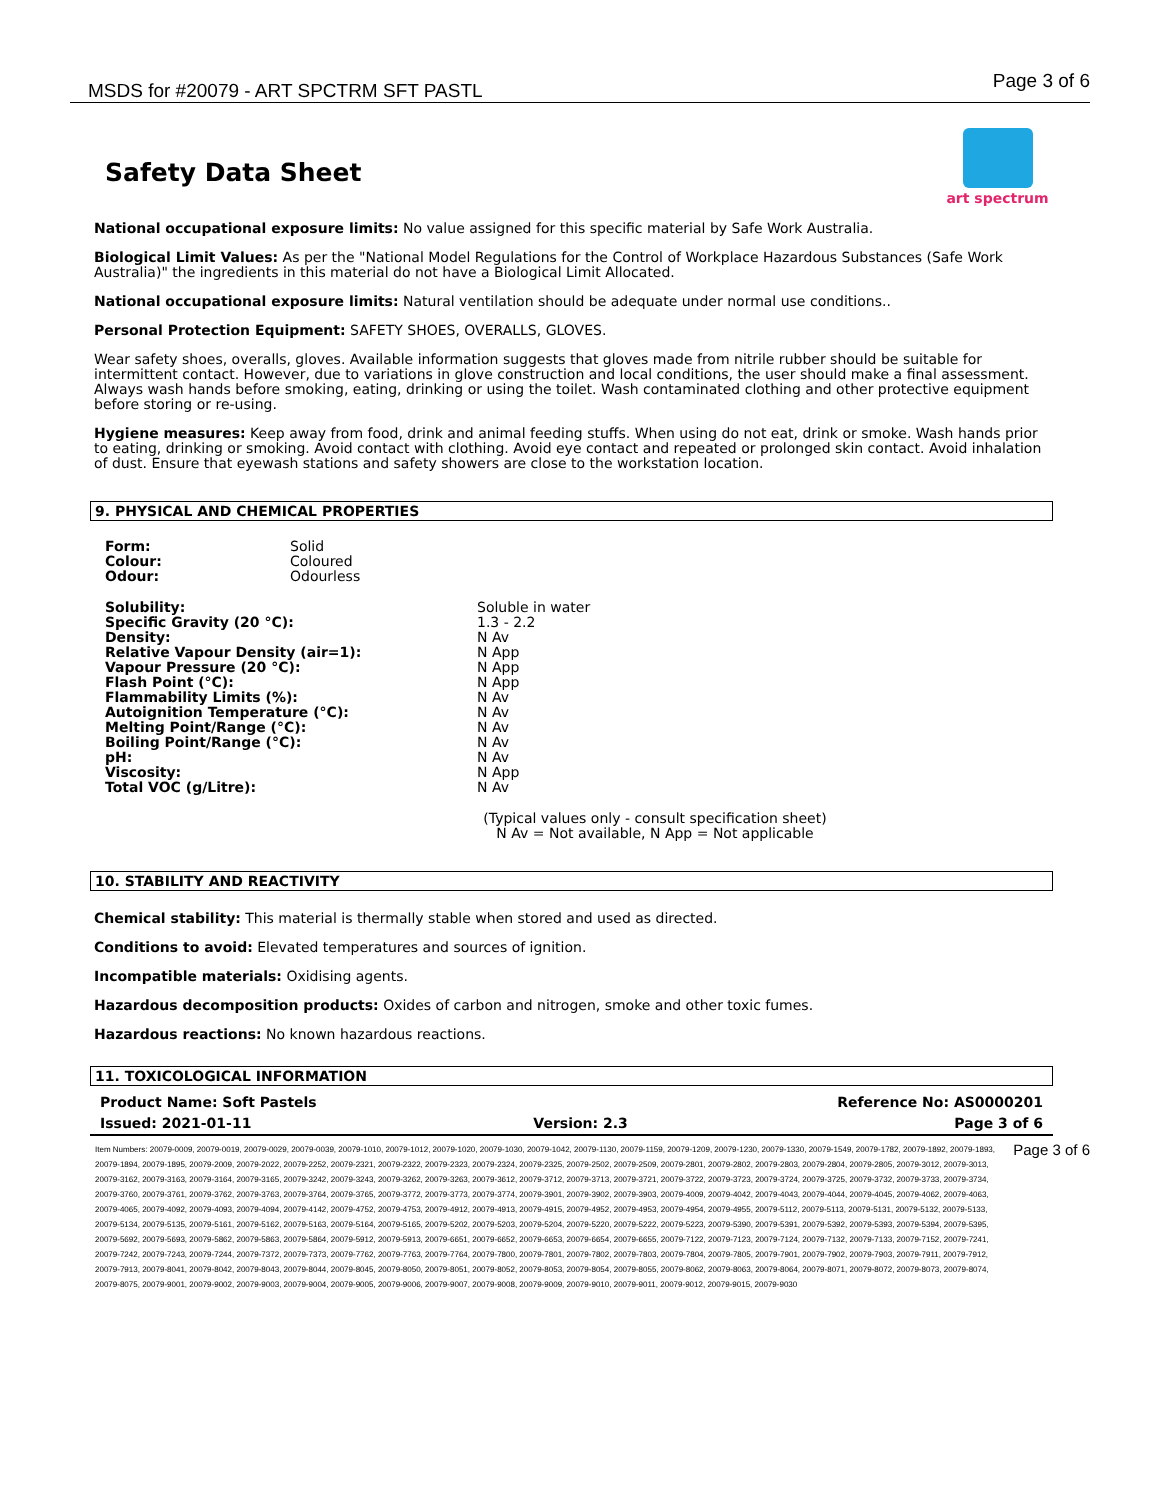MSDS for #20079 - ART SPCTRM SFT PASTL
Page 3 of 6
Safety Data Sheet
art spectrum
National occupational exposure limits: No value assigned for this specific material by Safe Work Australia.
Biological Limit Values: As per the "National Model Regulations for the Control of Workplace Hazardous Substances (Safe Work Australia)" the ingredients in this material do not have a Biological Limit Allocated.
National occupational exposure limits: Natural ventilation should be adequate under normal use conditions..
Personal Protection Equipment: SAFETY SHOES, OVERALLS, GLOVES.
Wear safety shoes, overalls, gloves. Available information suggests that gloves made from nitrile rubber should be suitable for intermittent contact. However, due to variations in glove construction and local conditions, the user should make a final assessment. Always wash hands before smoking, eating, drinking or using the toilet. Wash contaminated clothing and other protective equipment before storing or re-using.
Hygiene measures: Keep away from food, drink and animal feeding stuffs. When using do not eat, drink or smoke. Wash hands prior to eating, drinking or smoking. Avoid contact with clothing. Avoid eye contact and repeated or prolonged skin contact. Avoid inhalation of dust. Ensure that eyewash stations and safety showers are close to the workstation location.
9. PHYSICAL AND CHEMICAL PROPERTIES
| Form: | Solid |
| Colour: | Coloured |
| Odour: | Odourless |
| Solubility: | Soluble in water |
| Specific Gravity (20 °C): | 1.3 - 2.2 |
| Density: | N Av |
| Relative Vapour Density (air=1): | N App |
| Vapour Pressure (20 °C): | N App |
| Flash Point (°C): | N App |
| Flammability Limits (%): | N Av |
| Autoignition Temperature (°C): | N Av |
| Melting Point/Range (°C): | N Av |
| Boiling Point/Range (°C): | N Av |
| pH: | N Av |
| Viscosity: | N App |
| Total VOC (g/Litre): | N Av |
(Typical values only - consult specification sheet)
N Av = Not available, N App = Not applicable
10. STABILITY AND REACTIVITY
Chemical stability: This material is thermally stable when stored and used as directed.
Conditions to avoid: Elevated temperatures and sources of ignition.
Incompatible materials: Oxidising agents.
Hazardous decomposition products: Oxides of carbon and nitrogen, smoke and other toxic fumes.
Hazardous reactions: No known hazardous reactions.
11. TOXICOLOGICAL INFORMATION
| Product Name: Soft Pastels | | Reference No: AS0000201 |
| Issued: 2021-01-11 | Version: 2.3 | Page 3 of 6 |
Item Numbers: 20079-0009, 20079-0019, 20079-0029, 20079-0039, 20079-1010, 20079-1012, 20079-1020, 20079-1030, 20079-1042, 20079-1130, 20079-1159, 20079-1209, 20079-1230, 20079-1330, 20079-1549, 20079-1782, 20079-1892, 20079-1893, 20079-1894, 20079-1895, 20079-2009, 20079-2022, 20079-2252, 20079-2321, 20079-2322, 20079-2323, 20079-2324, 20079-2325, 20079-2502, 20079-2509, 20079-2801, 20079-2802, 20079-2803, 20079-2804, 20079-2805, 20079-3012, 20079-3013, 20079-3162, 20079-3163, 20079-3164, 20079-3165, 20079-3242, 20079-3243, 20079-3262, 20079-3263, 20079-3612, 20079-3712, 20079-3713, 20079-3721, 20079-3722, 20079-3723, 20079-3724, 20079-3725, 20079-3732, 20079-3733, 20079-3734, 20079-3760, 20079-3761, 20079-3762, 20079-3763, 20079-3764, 20079-3765, 20079-3772, 20079-3773, 20079-3774, 20079-3901, 20079-3902, 20079-3903, 20079-4009, 20079-4042, 20079-4043, 20079-4044, 20079-4045, 20079-4062, 20079-4063, 20079-4065, 20079-4092, 20079-4093, 20079-4094, 20079-4142, 20079-4752, 20079-4753, 20079-4912, 20079-4913, 20079-4915, 20079-4952, 20079-4953, 20079-4954, 20079-4955, 20079-5112, 20079-5113, 20079-5131, 20079-5132, 20079-5133, 20079-5134, 20079-5135, 20079-5161, 20079-5162, 20079-5163, 20079-5164, 20079-5165, 20079-5202, 20079-5203, 20079-5204, 20079-5220, 20079-5222, 20079-5223, 20079-5390, 20079-5391, 20079-5392, 20079-5393, 20079-5394, 20079-5395, 20079-5692, 20079-5693, 20079-5862, 20079-5863, 20079-5864, 20079-5912, 20079-5913, 20079-6651, 20079-6652, 20079-6653, 20079-6654, 20079-6655, 20079-7122, 20079-7123, 20079-7124, 20079-7132, 20079-7133, 20079-7152, 20079-7241, 20079-7242, 20079-7243, 20079-7244, 20079-7372, 20079-7373, 20079-7762, 20079-7763, 20079-7764, 20079-7800, 20079-7801, 20079-7802, 20079-7803, 20079-7804, 20079-7805, 20079-7901, 20079-7902, 20079-7903, 20079-7911, 20079-7912, 20079-7913, 20079-8041, 20079-8042, 20079-8043, 20079-8044, 20079-8045, 20079-8050, 20079-8051, 20079-8052, 20079-8053, 20079-8054, 20079-8055, 20079-8062, 20079-8063, 20079-8064, 20079-8071, 20079-8072, 20079-8073, 20079-8074, 20079-8075, 20079-9001, 20079-9002, 20079-9003, 20079-9004, 20079-9005, 20079-9006, 20079-9007, 20079-9008, 20079-9009, 20079-9010, 20079-9011, 20079-9012, 20079-9015, 20079-9030
Page 3 of 6